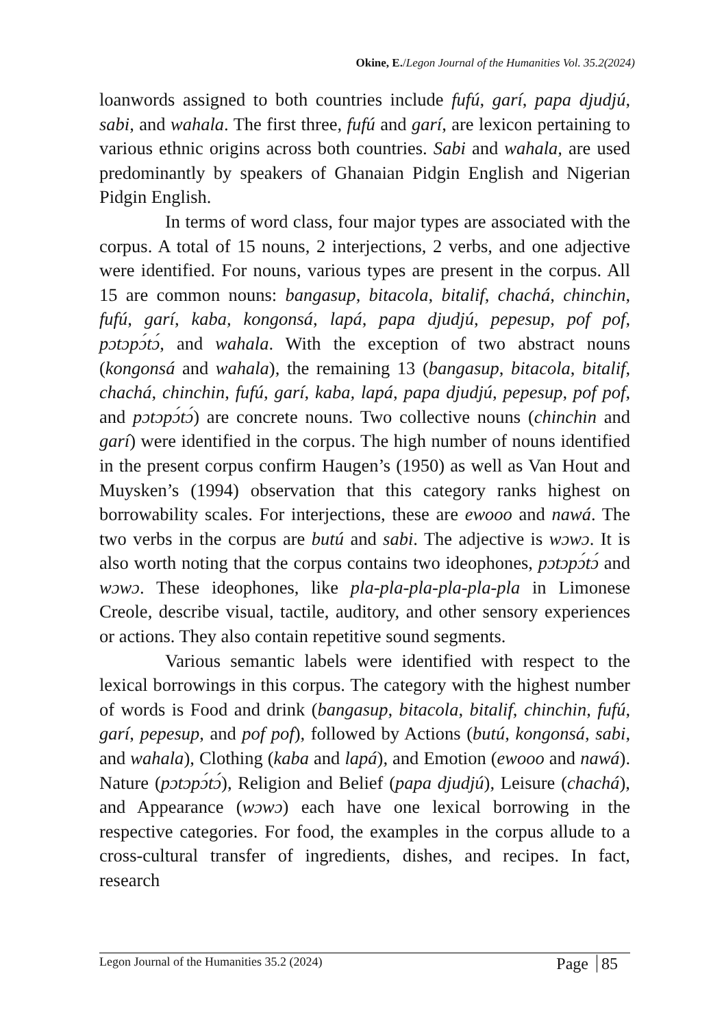Okine, E./Legon Journal of the Humanities Vol. 35.2(2024)
loanwords assigned to both countries include fufú, garí, papa djudjú, sabi, and wahala. The first three, fufú and garí, are lexicon pertaining to various ethnic origins across both countries. Sabi and wahala, are used predominantly by speakers of Ghanaian Pidgin English and Nigerian Pidgin English.
In terms of word class, four major types are associated with the corpus. A total of 15 nouns, 2 interjections, 2 verbs, and one adjective were identified. For nouns, various types are present in the corpus. All 15 are common nouns: bangasup, bitacola, bitalif, chachá, chinchin, fufú, garí, kaba, kongonsá, lapá, papa djudjú, pepesup, pof pof, pɔtɔpɔ́tɔ́, and wahala. With the exception of two abstract nouns (kongonsá and wahala), the remaining 13 (bangasup, bitacola, bitalif, chachá, chinchin, fufú, garí, kaba, lapá, papa djudjú, pepesup, pof pof, and pɔtɔpɔ́tɔ́) are concrete nouns. Two collective nouns (chinchin and garí) were identified in the corpus. The high number of nouns identified in the present corpus confirm Haugen’s (1950) as well as Van Hout and Muysken’s (1994) observation that this category ranks highest on borrowability scales. For interjections, these are ewooo and nawá. The two verbs in the corpus are butú and sabi. The adjective is wɔwɔ. It is also worth noting that the corpus contains two ideophones, pɔtɔpɔ́tɔ́ and wɔwɔ. These ideophones, like pla-pla-pla-pla-pla-pla in Limonese Creole, describe visual, tactile, auditory, and other sensory experiences or actions. They also contain repetitive sound segments.
Various semantic labels were identified with respect to the lexical borrowings in this corpus. The category with the highest number of words is Food and drink (bangasup, bitacola, bitalif, chinchin, fufú, garí, pepesup, and pof pof), followed by Actions (butú, kongonsá, sabi, and wahala), Clothing (kaba and lapá), and Emotion (ewooo and nawá). Nature (pɔtɔpɔ́tɔ́), Religion and Belief (papa djudjú), Leisure (chachá), and Appearance (wɔwɔ) each have one lexical borrowing in the respective categories. For food, the examples in the corpus allude to a cross-cultural transfer of ingredients, dishes, and recipes. In fact, research
Legon Journal of the Humanities 35.2 (2024) Page 85